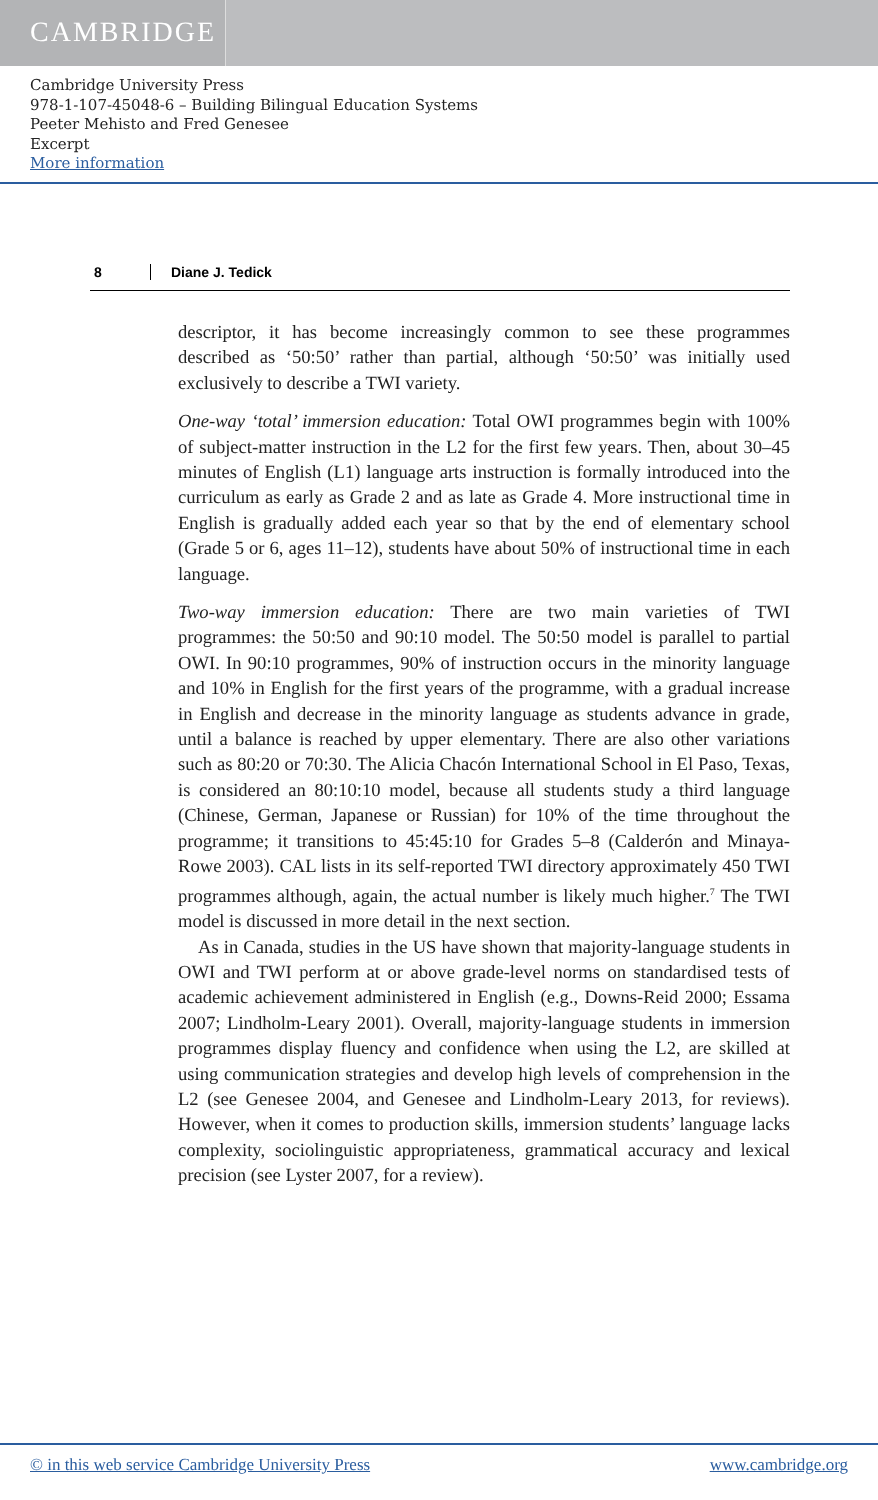CAMBRIDGE
Cambridge University Press
978-1-107-45048-6 – Building Bilingual Education Systems
Peeter Mehisto and Fred Genesee
Excerpt
More information
8 Diane J. Tedick
descriptor, it has become increasingly common to see these programmes described as ‘50:50’ rather than partial, although ‘50:50’ was initially used exclusively to describe a TWI variety.
One-way ‘total’ immersion education: Total OWI programmes begin with 100% of subject-matter instruction in the L2 for the first few years. Then, about 30–45 minutes of English (L1) language arts instruction is formally introduced into the curriculum as early as Grade 2 and as late as Grade 4. More instructional time in English is gradually added each year so that by the end of elementary school (Grade 5 or 6, ages 11–12), students have about 50% of instructional time in each language.
Two-way immersion education: There are two main varieties of TWI programmes: the 50:50 and 90:10 model. The 50:50 model is parallel to partial OWI. In 90:10 programmes, 90% of instruction occurs in the minority language and 10% in English for the first years of the programme, with a gradual increase in English and decrease in the minority language as students advance in grade, until a balance is reached by upper elementary. There are also other variations such as 80:20 or 70:30. The Alicia Chacón International School in El Paso, Texas, is considered an 80:10:10 model, because all students study a third language (Chinese, German, Japanese or Russian) for 10% of the time throughout the programme; it transitions to 45:45:10 for Grades 5–8 (Calderón and Minaya-Rowe 2003). CAL lists in its self-reported TWI directory approximately 450 TWI programmes although, again, the actual number is likely much higher.<sup>7</sup> The TWI model is discussed in more detail in the next section.
As in Canada, studies in the US have shown that majority-language students in OWI and TWI perform at or above grade-level norms on standardised tests of academic achievement administered in English (e.g., Downs-Reid 2000; Essama 2007; Lindholm-Leary 2001). Overall, majority-language students in immersion programmes display fluency and confidence when using the L2, are skilled at using communication strategies and develop high levels of comprehension in the L2 (see Genesee 2004, and Genesee and Lindholm-Leary 2013, for reviews). However, when it comes to production skills, immersion students’ language lacks complexity, sociolinguistic appropriateness, grammatical accuracy and lexical precision (see Lyster 2007, for a review).
© in this web service Cambridge University Press www.cambridge.org